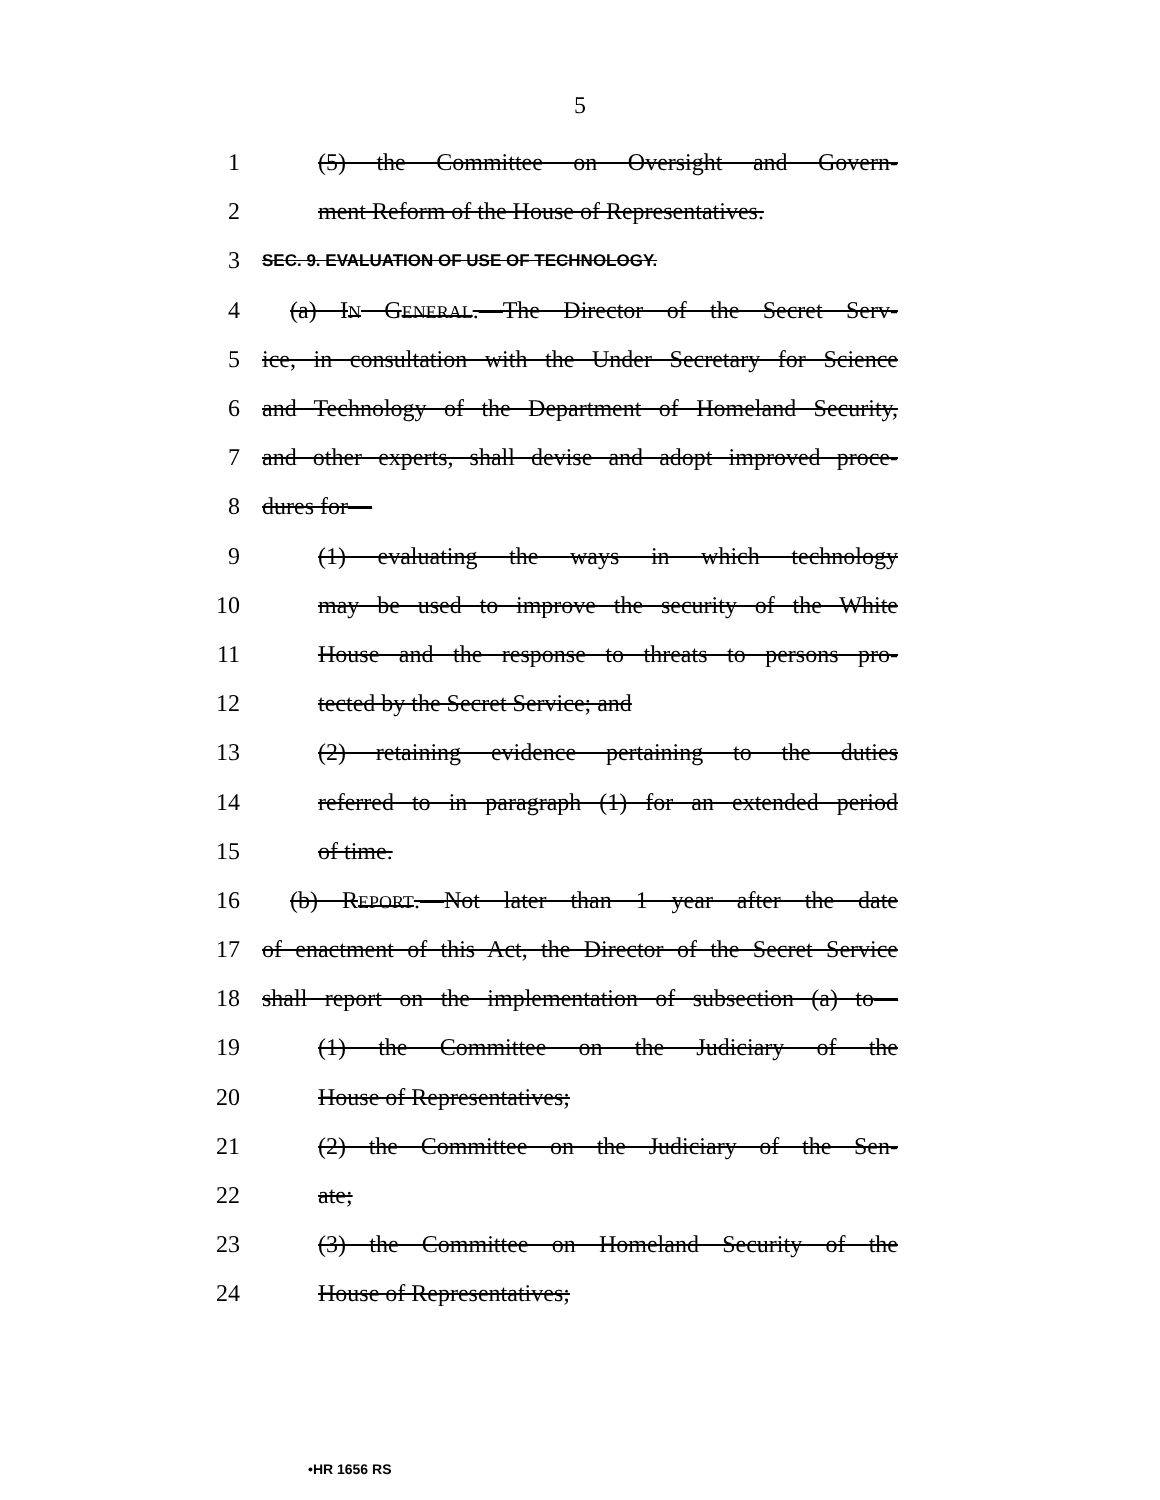5
1 (5) the Committee on Oversight and Govern-
2 ment Reform of the House of Representatives.
3 SEC. 9. EVALUATION OF USE OF TECHNOLOGY.
4 (a) IN GENERAL.—The Director of the Secret Serv-
5 ice, in consultation with the Under Secretary for Science
6 and Technology of the Department of Homeland Security,
7 and other experts, shall devise and adopt improved proce-
8 dures for—
9 (1) evaluating the ways in which technology
10 may be used to improve the security of the White
11 House and the response to threats to persons pro-
12 tected by the Secret Service; and
13 (2) retaining evidence pertaining to the duties
14 referred to in paragraph (1) for an extended period
15 of time.
16 (b) REPORT.—Not later than 1 year after the date
17 of enactment of this Act, the Director of the Secret Service
18 shall report on the implementation of subsection (a) to—
19 (1) the Committee on the Judiciary of the
20 House of Representatives;
21 (2) the Committee on the Judiciary of the Sen-
22 ate;
23 (3) the Committee on Homeland Security of the
24 House of Representatives;
•HR 1656 RS